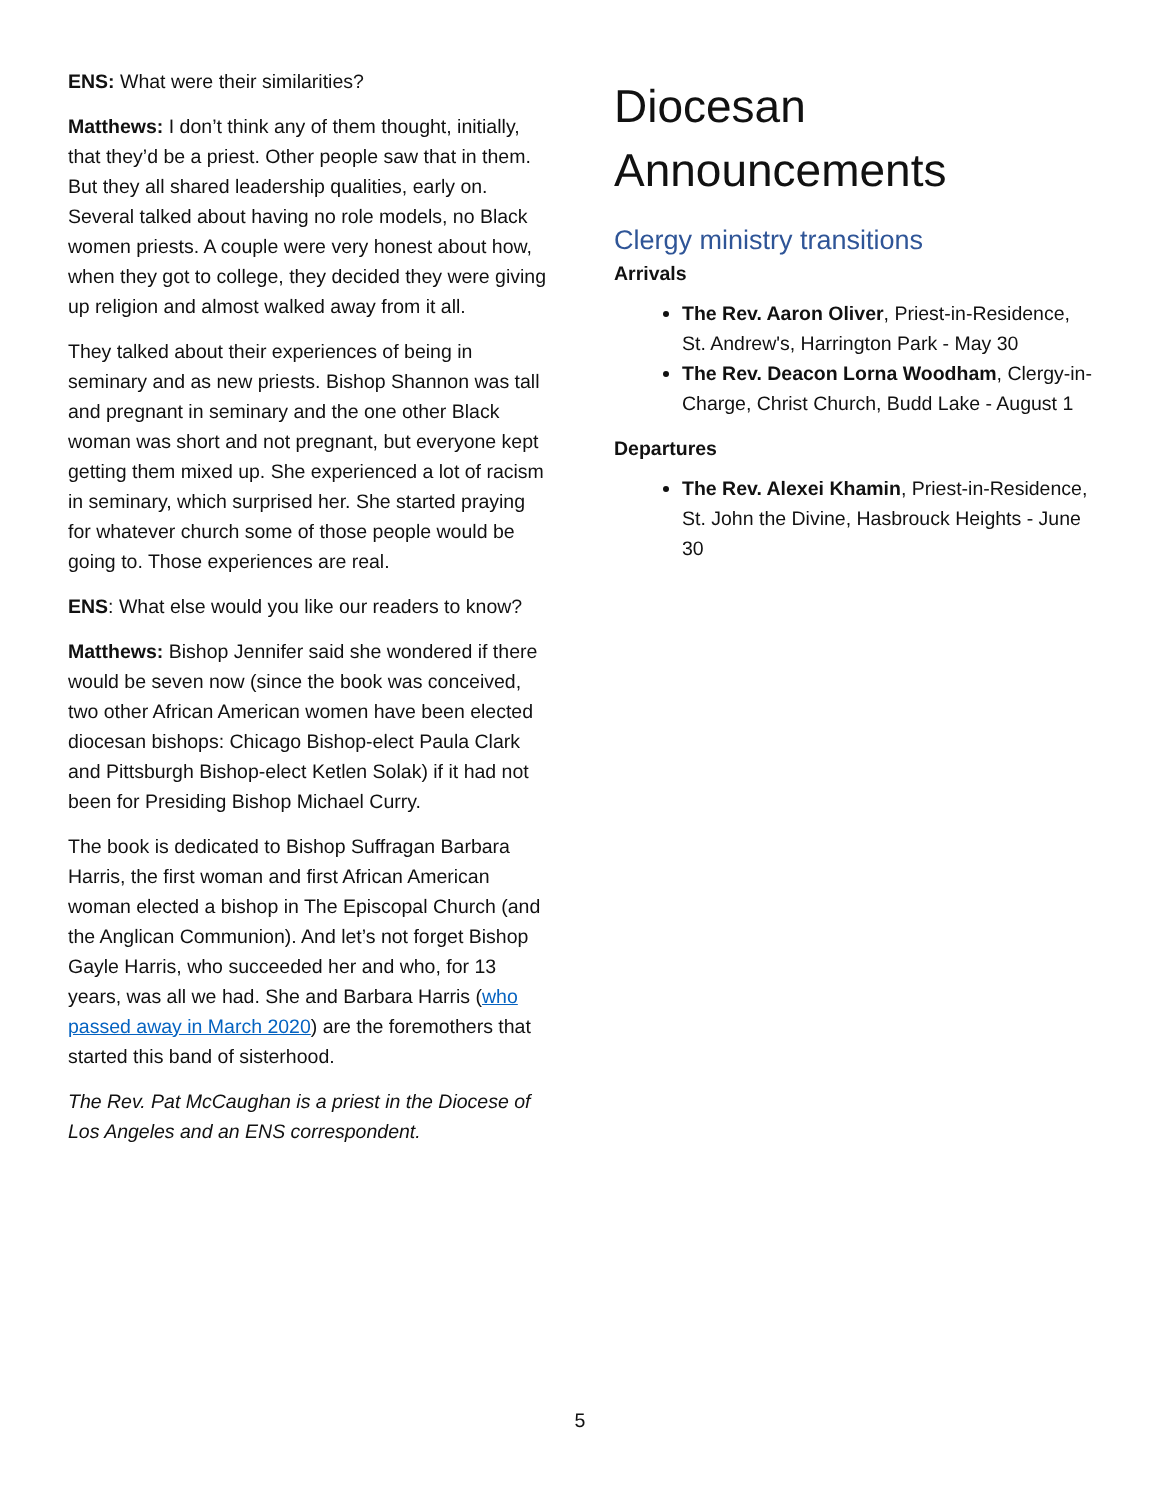ENS: What were their similarities?
Matthews: I don’t think any of them thought, initially, that they’d be a priest. Other people saw that in them. But they all shared leadership qualities, early on. Several talked about having no role models, no Black women priests. A couple were very honest about how, when they got to college, they decided they were giving up religion and almost walked away from it all.
They talked about their experiences of being in seminary and as new priests. Bishop Shannon was tall and pregnant in seminary and the one other Black woman was short and not pregnant, but everyone kept getting them mixed up. She experienced a lot of racism in seminary, which surprised her. She started praying for whatever church some of those people would be going to. Those experiences are real.
ENS: What else would you like our readers to know?
Matthews: Bishop Jennifer said she wondered if there would be seven now (since the book was conceived, two other African American women have been elected diocesan bishops: Chicago Bishop-elect Paula Clark and Pittsburgh Bishop-elect Ketlen Solak) if it had not been for Presiding Bishop Michael Curry.
The book is dedicated to Bishop Suffragan Barbara Harris, the first woman and first African American woman elected a bishop in The Episcopal Church (and the Anglican Communion). And let’s not forget Bishop Gayle Harris, who succeeded her and who, for 13 years, was all we had. She and Barbara Harris (who passed away in March 2020) are the foremothers that started this band of sisterhood.
The Rev. Pat McCaughan is a priest in the Diocese of Los Angeles and an ENS correspondent.
Diocesan Announcements
Clergy ministry transitions
Arrivals
The Rev. Aaron Oliver, Priest-in-Residence, St. Andrew's, Harrington Park - May 30
The Rev. Deacon Lorna Woodham, Clergy-in-Charge, Christ Church, Budd Lake - August 1
Departures
The Rev. Alexei Khamin, Priest-in-Residence, St. John the Divine, Hasbrouck Heights - June 30
5